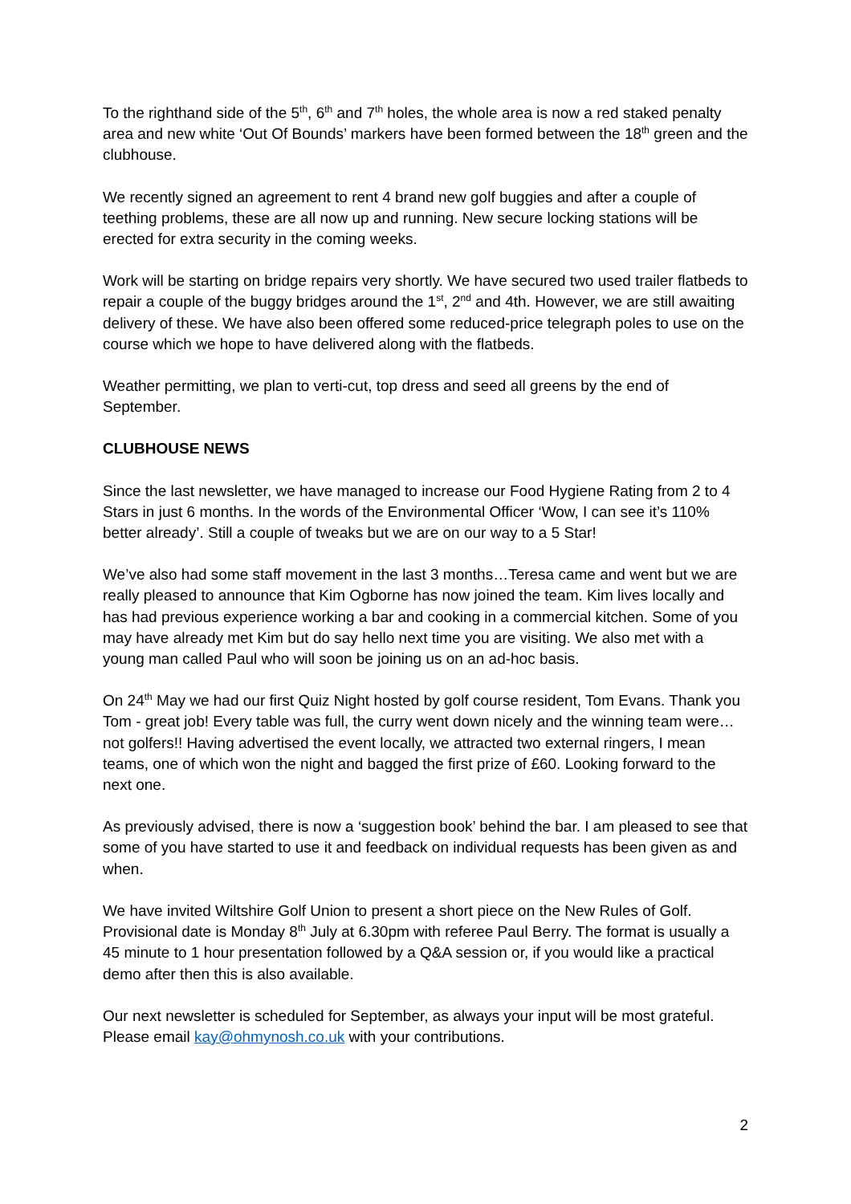To the righthand side of the 5<sup>th</sup>, 6<sup>th</sup> and 7<sup>th</sup> holes, the whole area is now a red staked penalty area and new white ‘Out Of Bounds’ markers have been formed between the 18<sup>th</sup> green and the clubhouse.
We recently signed an agreement to rent 4 brand new golf buggies and after a couple of teething problems, these are all now up and running. New secure locking stations will be erected for extra security in the coming weeks.
Work will be starting on bridge repairs very shortly. We have secured two used trailer flatbeds to repair a couple of the buggy bridges around the 1<sup>st</sup>, 2<sup>nd</sup> and 4th. However, we are still awaiting delivery of these. We have also been offered some reduced-price telegraph poles to use on the course which we hope to have delivered along with the flatbeds.
Weather permitting, we plan to verti-cut, top dress and seed all greens by the end of September.
CLUBHOUSE NEWS
Since the last newsletter, we have managed to increase our Food Hygiene Rating from 2 to 4 Stars in just 6 months. In the words of the Environmental Officer ‘Wow, I can see it’s 110% better already’. Still a couple of tweaks but we are on our way to a 5 Star!
We’ve also had some staff movement in the last 3 months…Teresa came and went but we are really pleased to announce that Kim Ogborne has now joined the team. Kim lives locally and has had previous experience working a bar and cooking in a commercial kitchen. Some of you may have already met Kim but do say hello next time you are visiting. We also met with a young man called Paul who will soon be joining us on an ad-hoc basis.
On 24<sup>th</sup> May we had our first Quiz Night hosted by golf course resident, Tom Evans. Thank you Tom - great job! Every table was full, the curry went down nicely and the winning team were…not golfers!! Having advertised the event locally, we attracted two external ringers, I mean teams, one of which won the night and bagged the first prize of £60. Looking forward to the next one.
As previously advised, there is now a ‘suggestion book’ behind the bar. I am pleased to see that some of you have started to use it and feedback on individual requests has been given as and when.
We have invited Wiltshire Golf Union to present a short piece on the New Rules of Golf. Provisional date is Monday 8<sup>th</sup> July at 6.30pm with referee Paul Berry. The format is usually a 45 minute to 1 hour presentation followed by a Q&A session or, if you would like a practical demo after then this is also available.
Our next newsletter is scheduled for September, as always your input will be most grateful. Please email kay@ohmynosh.co.uk with your contributions.
2